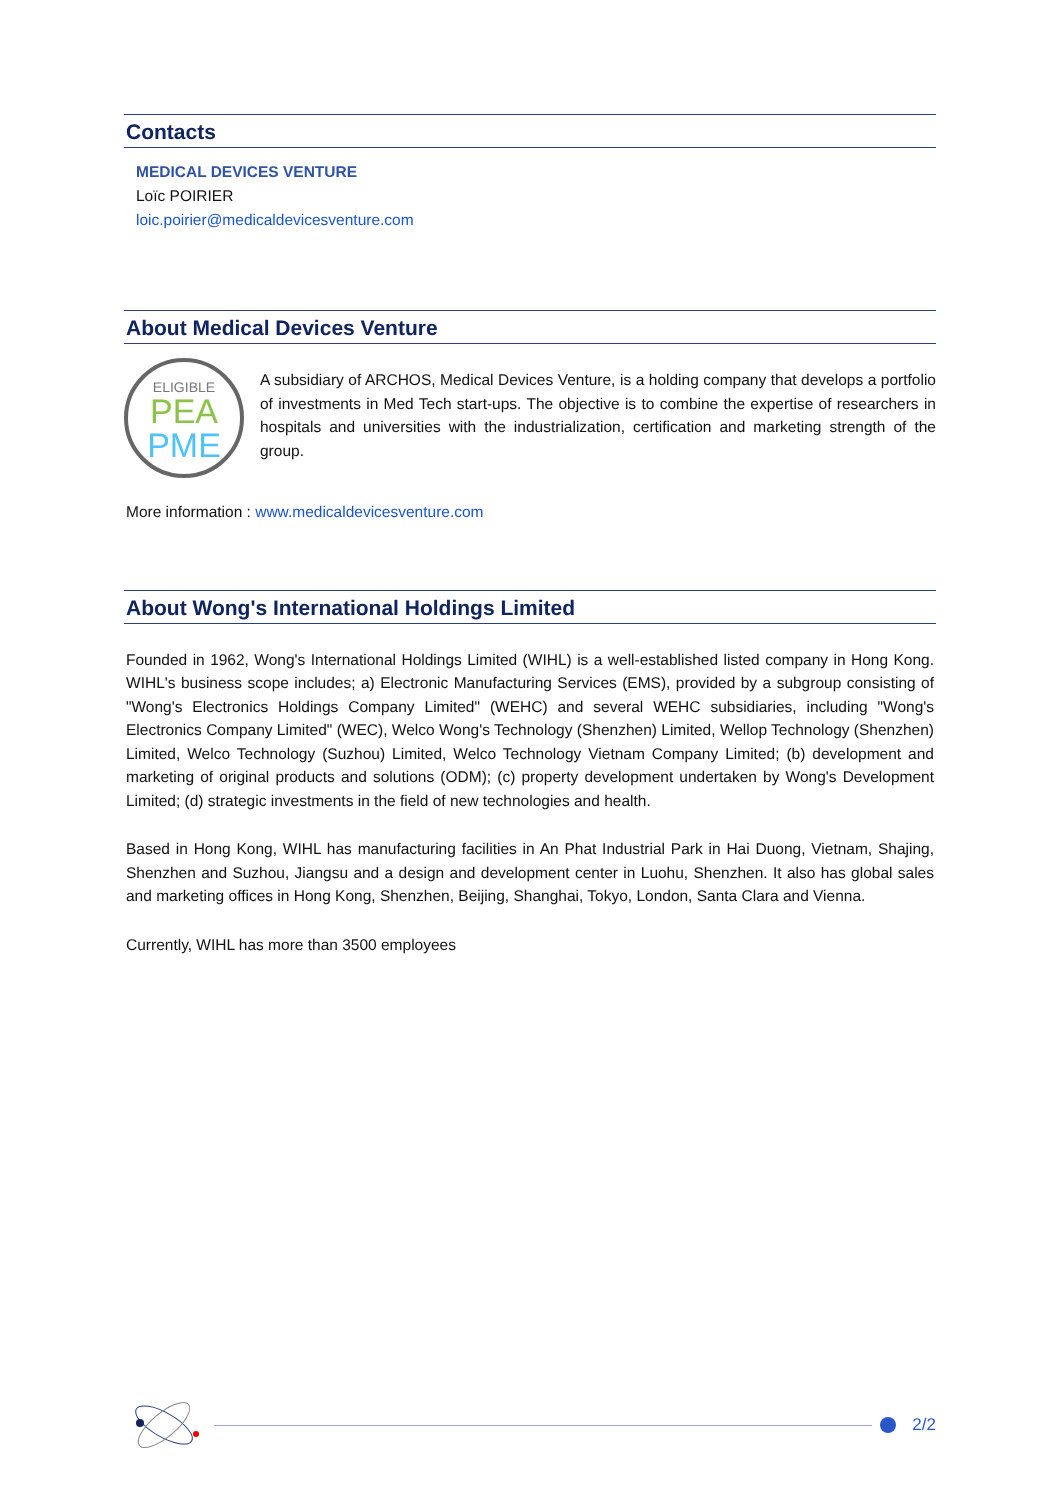Contacts
MEDICAL DEVICES VENTURE
Loïc POIRIER
loic.poirier@medicaldevicesventure.com
About Medical Devices Venture
ELIGIBLE
PEA
PME
A subsidiary of ARCHOS, Medical Devices Venture, is a holding company that develops a portfolio of investments in Med Tech start-ups. The objective is to combine the expertise of researchers in hospitals and universities with the industrialization, certification and marketing strength of the group.
More information : www.medicaldevicesventure.com
About Wong's International Holdings Limited
Founded in 1962, Wong's International Holdings Limited (WIHL) is a well-established listed company in Hong Kong. WIHL's business scope includes; a) Electronic Manufacturing Services (EMS), provided by a subgroup consisting of "Wong's Electronics Holdings Company Limited" (WEHC) and several WEHC subsidiaries, including "Wong's Electronics Company Limited" (WEC), Welco Wong's Technology (Shenzhen) Limited, Wellop Technology (Shenzhen) Limited, Welco Technology (Suzhou) Limited, Welco Technology Vietnam Company Limited; (b) development and marketing of original products and solutions (ODM); (c) property development undertaken by Wong's Development Limited; (d) strategic investments in the field of new technologies and health.
Based in Hong Kong, WIHL has manufacturing facilities in An Phat Industrial Park in Hai Duong, Vietnam, Shajing, Shenzhen and Suzhou, Jiangsu and a design and development center in Luohu, Shenzhen. It also has global sales and marketing offices in Hong Kong, Shenzhen, Beijing, Shanghai, Tokyo, London, Santa Clara and Vienna.
Currently, WIHL has more than 3500 employees
2/2